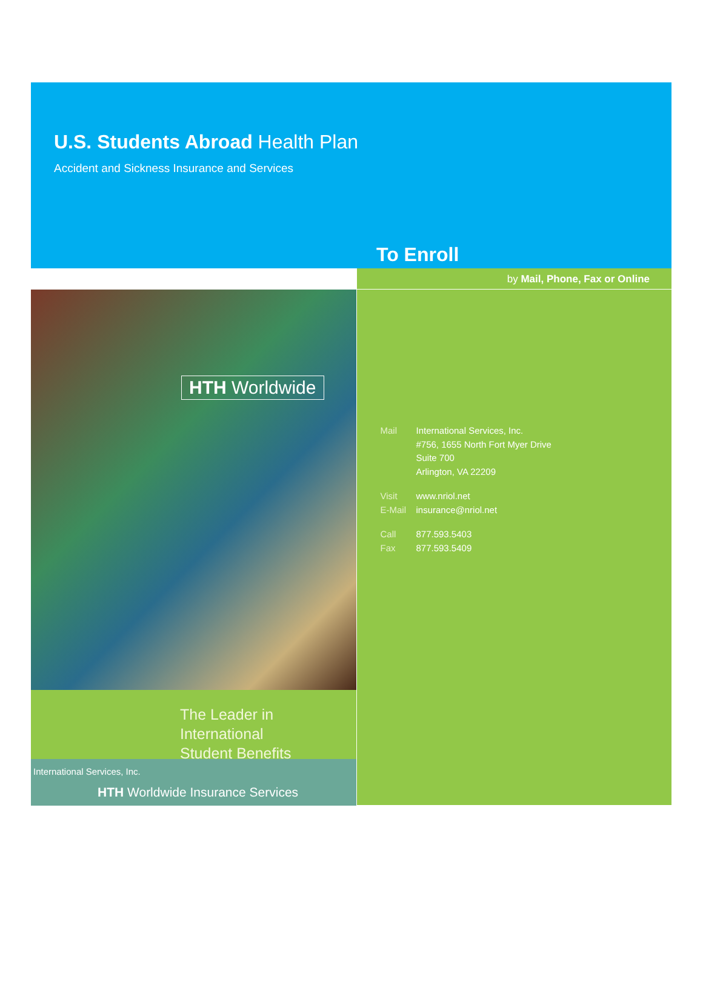U.S. Students Abroad Health Plan
Accident and Sickness Insurance and Services
To Enroll
HTH Worldwide
The Leader in International
Student Benefits
International Services, Inc.
HTH Worldwide Insurance Services
by Mail, Phone, Fax or Online
Mail International Services, Inc.
#756, 1655 North Fort Myer Drive
Suite 700
Arlington, VA 22209
Visit
E-Mail www.nriol.net
insurance@nriol.net
Call
Fax 877.593.5403
877.593.5409